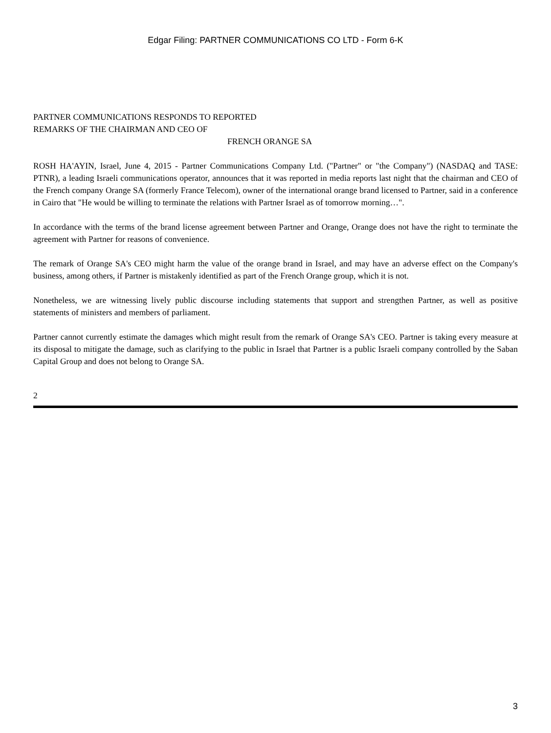Edgar Filing: PARTNER COMMUNICATIONS CO LTD - Form 6-K
PARTNER COMMUNICATIONS RESPONDS TO REPORTED
REMARKS OF THE CHAIRMAN AND CEO OF
FRENCH ORANGE SA
ROSH HA'AYIN, Israel, June 4, 2015 - Partner Communications Company Ltd. ("Partner" or "the Company") (NASDAQ and TASE: PTNR), a leading Israeli communications operator, announces that it was reported in media reports last night that the chairman and CEO of the French company Orange SA (formerly France Telecom), owner of the international orange brand licensed to Partner, said in a conference in Cairo that "He would be willing to terminate the relations with Partner Israel as of tomorrow morning…".
In accordance with the terms of the brand license agreement between Partner and Orange, Orange does not have the right to terminate the agreement with Partner for reasons of convenience.
The remark of Orange SA's CEO might harm the value of the orange brand in Israel, and may have an adverse effect on the Company's business, among others, if Partner is mistakenly identified as part of the French Orange group, which it is not.
Nonetheless, we are witnessing lively public discourse including statements that support and strengthen Partner, as well as positive statements of ministers and members of parliament.
Partner cannot currently estimate the damages which might result from the remark of Orange SA's CEO. Partner is taking every measure at its disposal to mitigate the damage, such as clarifying to the public in Israel that Partner is a public Israeli company controlled by the Saban Capital Group and does not belong to Orange SA.
2
3